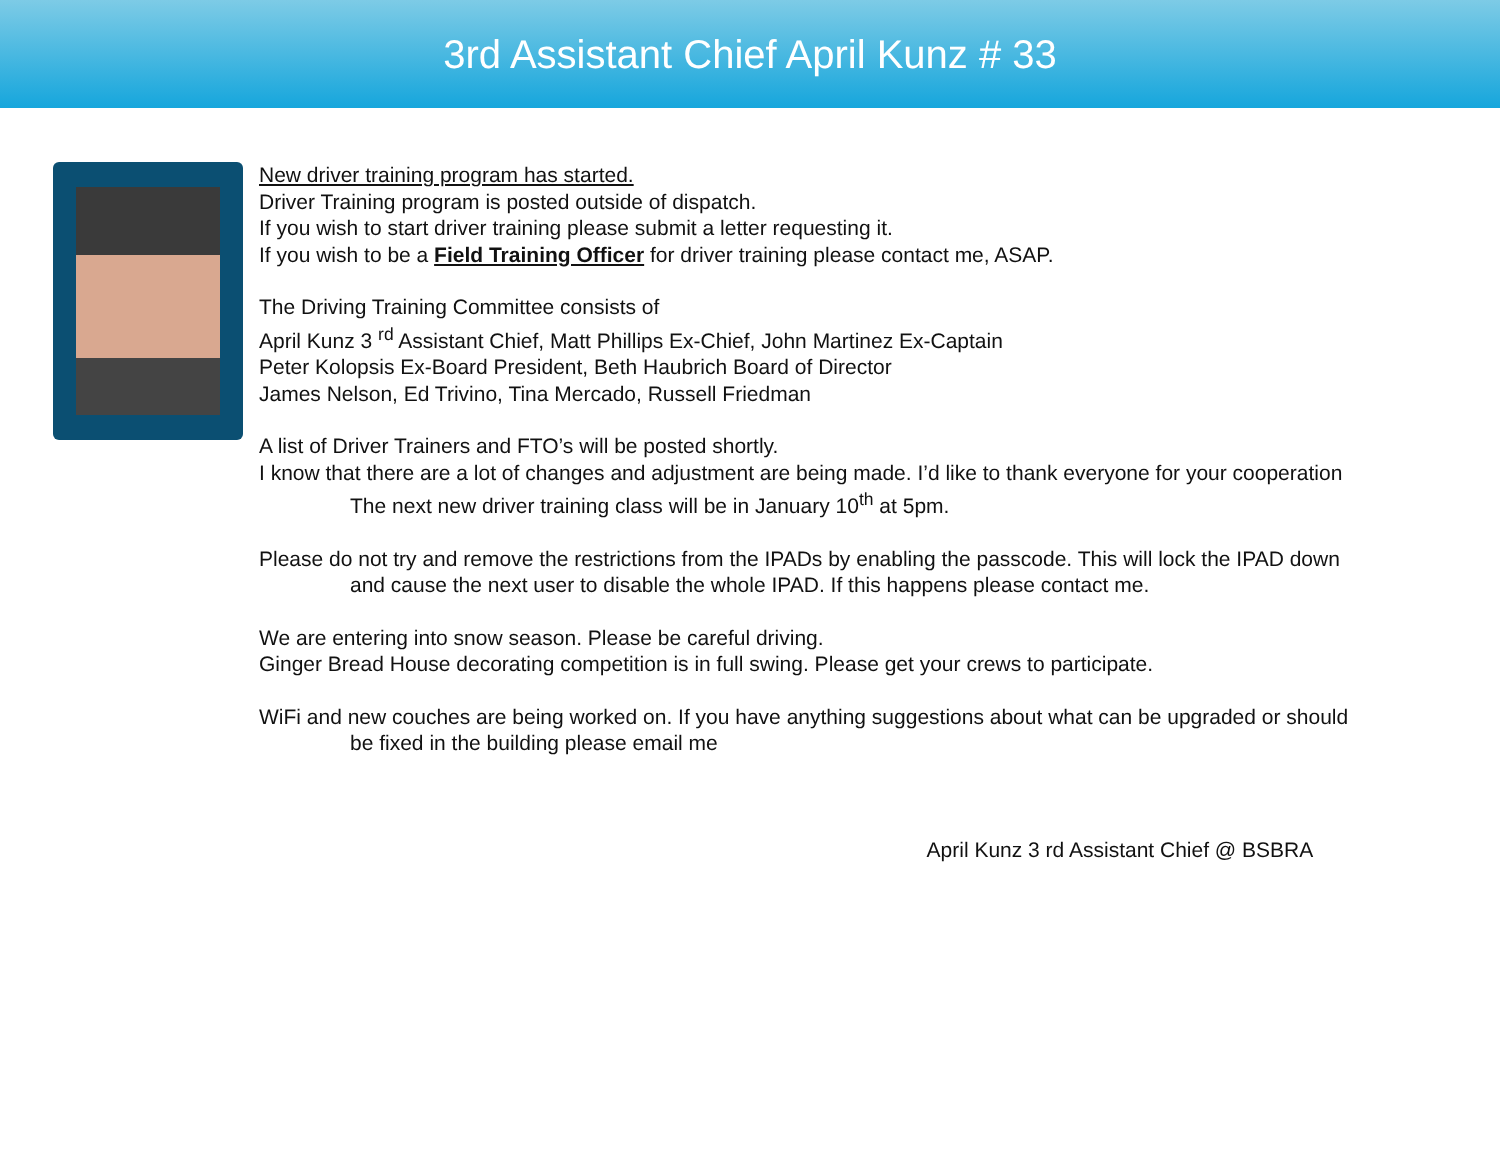3rd Assistant Chief April Kunz # 33
New driver training program has started.
Driver Training program is posted outside of dispatch.
If you wish to start driver training please submit a letter requesting it.
If you wish to be a Field Training Officer for driver training please contact me, ASAP.
The Driving Training Committee consists of
April Kunz 3 <sup>rd</sup> Assistant Chief, Matt Phillips Ex-Chief, John Martinez Ex-Captain
Peter Kolopsis Ex-Board President, Beth Haubrich Board of Director
James Nelson, Ed Trivino, Tina Mercado, Russell Friedman
A list of Driver Trainers and FTO’s will be posted shortly.
I know that there are a lot of changes and adjustment are being made. I’d like to thank everyone for your cooperation
The next new driver training class will be in January 10<sup>th</sup> at 5pm.
Please do not try and remove the restrictions from the IPADs by enabling the passcode. This will lock the IPAD down
and cause the next user to disable the whole IPAD. If this happens please contact me.
We are entering into snow season. Please be careful driving.
Ginger Bread House decorating competition is in full swing. Please get your crews to participate.
WiFi and new couches are being worked on. If you have anything suggestions about what can be upgraded or should
be fixed in the building please email me
April Kunz 3 rd Assistant Chief @ BSBRA